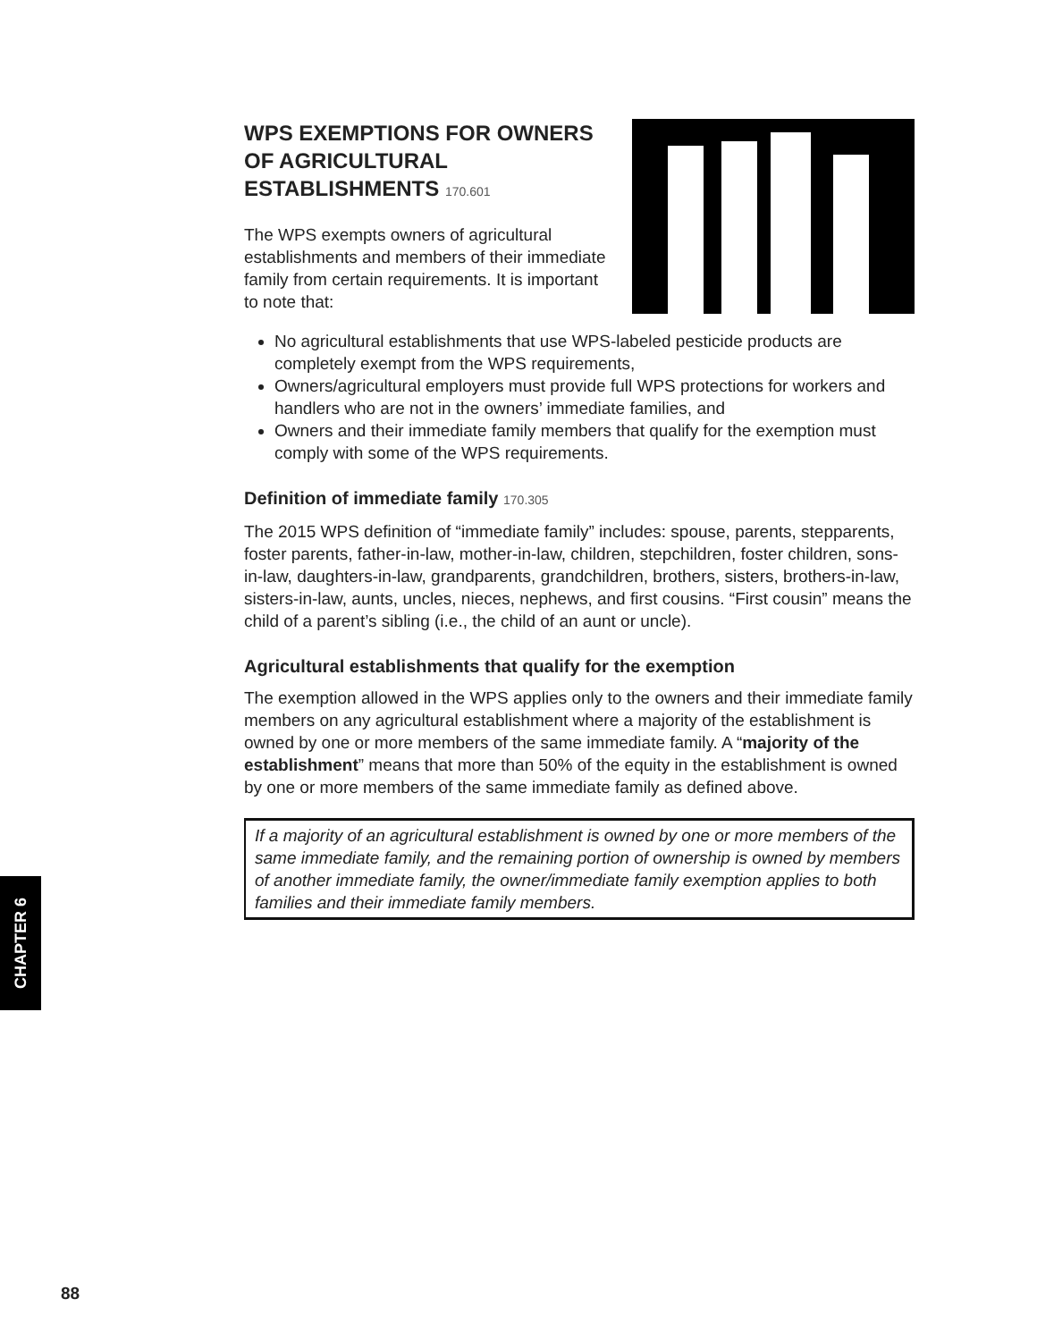WPS EXEMPTIONS FOR OWNERS OF AGRICULTURAL ESTABLISHMENTS 170.601
The WPS exempts owners of agricultural establishments and members of their immediate family from certain requirements. It is important to note that:
No agricultural establishments that use WPS-labeled pesticide products are completely exempt from the WPS requirements,
Owners/agricultural employers must provide full WPS protections for workers and handlers who are not in the owners’ immediate families, and
Owners and their immediate family members that qualify for the exemption must comply with some of the WPS requirements.
Definition of immediate family 170.305
The 2015 WPS definition of “immediate family” includes: spouse, parents, stepparents, foster parents, father-in-law, mother-in-law, children, stepchildren, foster children, sons-in-law, daughters-in-law, grandparents, grandchildren, brothers, sisters, brothers-in-law, sisters-in-law, aunts, uncles, nieces, nephews, and first cousins. “First cousin” means the child of a parent’s sibling (i.e., the child of an aunt or uncle).
Agricultural establishments that qualify for the exemption
The exemption allowed in the WPS applies only to the owners and their immediate family members on any agricultural establishment where a majority of the establishment is owned by one or more members of the same immediate family. A “majority of the establishment” means that more than 50% of the equity in the establishment is owned by one or more members of the same immediate family as defined above.
If a majority of an agricultural establishment is owned by one or more members of the same immediate family, and the remaining portion of ownership is owned by members of another immediate family, the owner/immediate family exemption applies to both families and their immediate family members.
CHAPTER 6
88